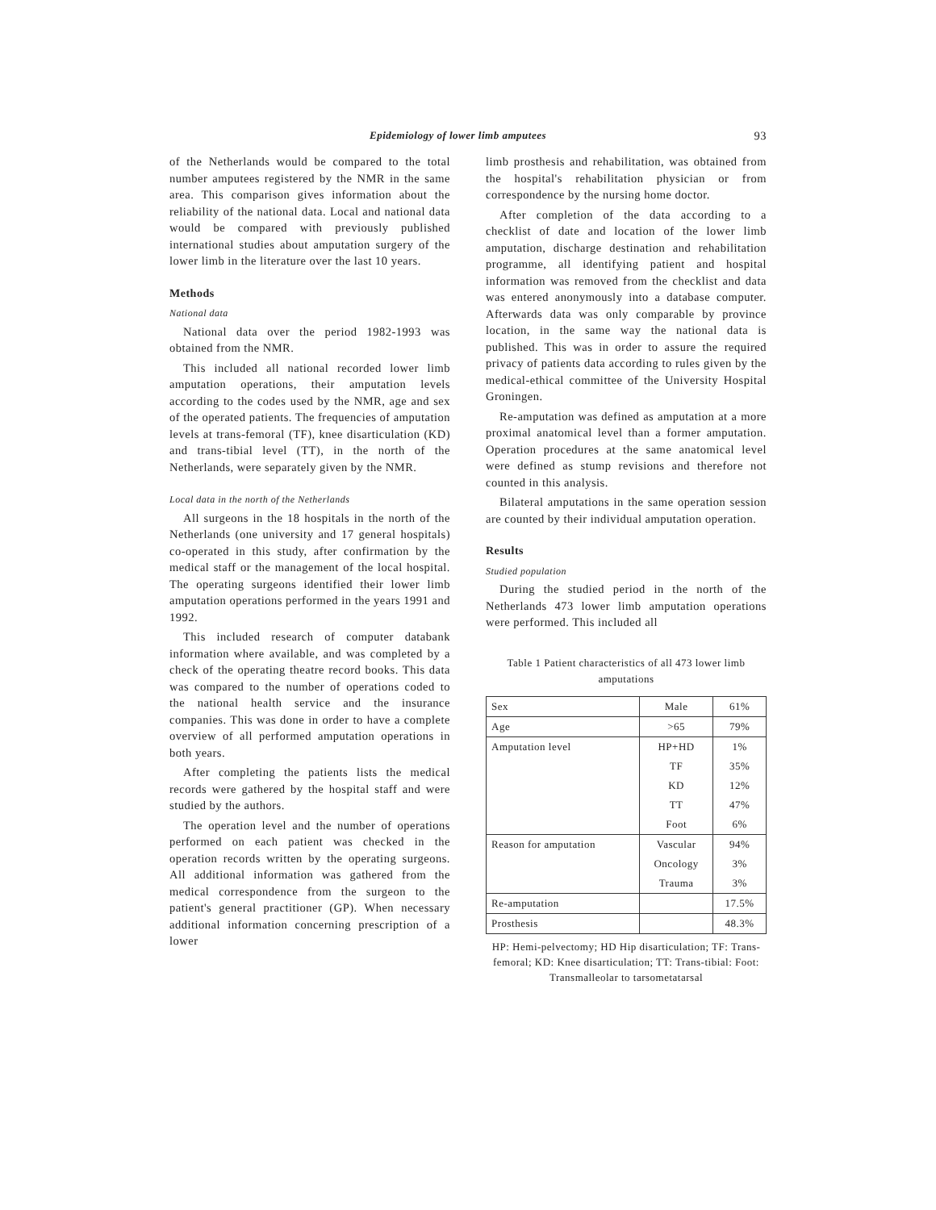Epidemiology of lower limb amputees 93
of the Netherlands would be compared to the total number amputees registered by the NMR in the same area. This comparison gives information about the reliability of the national data. Local and national data would be compared with previously published international studies about amputation surgery of the lower limb in the literature over the last 10 years.
Methods
National data
National data over the period 1982-1993 was obtained from the NMR.
This included all national recorded lower limb amputation operations, their amputation levels according to the codes used by the NMR, age and sex of the operated patients. The frequencies of amputation levels at trans-femoral (TF), knee disarticulation (KD) and trans-tibial level (TT), in the north of the Netherlands, were separately given by the NMR.
Local data in the north of the Netherlands
All surgeons in the 18 hospitals in the north of the Netherlands (one university and 17 general hospitals) co-operated in this study, after confirmation by the medical staff or the management of the local hospital. The operating surgeons identified their lower limb amputation operations performed in the years 1991 and 1992.
This included research of computer databank information where available, and was completed by a check of the operating theatre record books. This data was compared to the number of operations coded to the national health service and the insurance companies. This was done in order to have a complete overview of all performed amputation operations in both years.
After completing the patients lists the medical records were gathered by the hospital staff and were studied by the authors.
The operation level and the number of operations performed on each patient was checked in the operation records written by the operating surgeons. All additional information was gathered from the medical correspondence from the surgeon to the patient's general practitioner (GP). When necessary additional information concerning prescription of a lower
limb prosthesis and rehabilitation, was obtained from the hospital's rehabilitation physician or from correspondence by the nursing home doctor.
After completion of the data according to a checklist of date and location of the lower limb amputation, discharge destination and rehabilitation programme, all identifying patient and hospital information was removed from the checklist and data was entered anonymously into a database computer. Afterwards data was only comparable by province location, in the same way the national data is published. This was in order to assure the required privacy of patients data according to rules given by the medical-ethical committee of the University Hospital Groningen.
Re-amputation was defined as amputation at a more proximal anatomical level than a former amputation. Operation procedures at the same anatomical level were defined as stump revisions and therefore not counted in this analysis.
Bilateral amputations in the same operation session are counted by their individual amputation operation.
Results
Studied population
During the studied period in the north of the Netherlands 473 lower limb amputation operations were performed. This included all
Table 1 Patient characteristics of all 473 lower limb amputations
| Sex | Male | 61% |
| Age | >65 | 79% |
| Amputation level | HP+HD | 1% |
| | TF | 35% |
| | KD | 12% |
| | TT | 47% |
| | Foot | 6% |
| Reason for amputation | Vascular | 94% |
| | Oncology | 3% |
| | Trauma | 3% |
| Re-amputation | | 17.5% |
| Prosthesis | | 48.3% |
HP: Hemi-pelvectomy; HD Hip disarticulation; TF: Trans-femoral; KD: Knee disarticulation; TT: Trans-tibial: Foot: Transmalleolar to tarsometatarsal